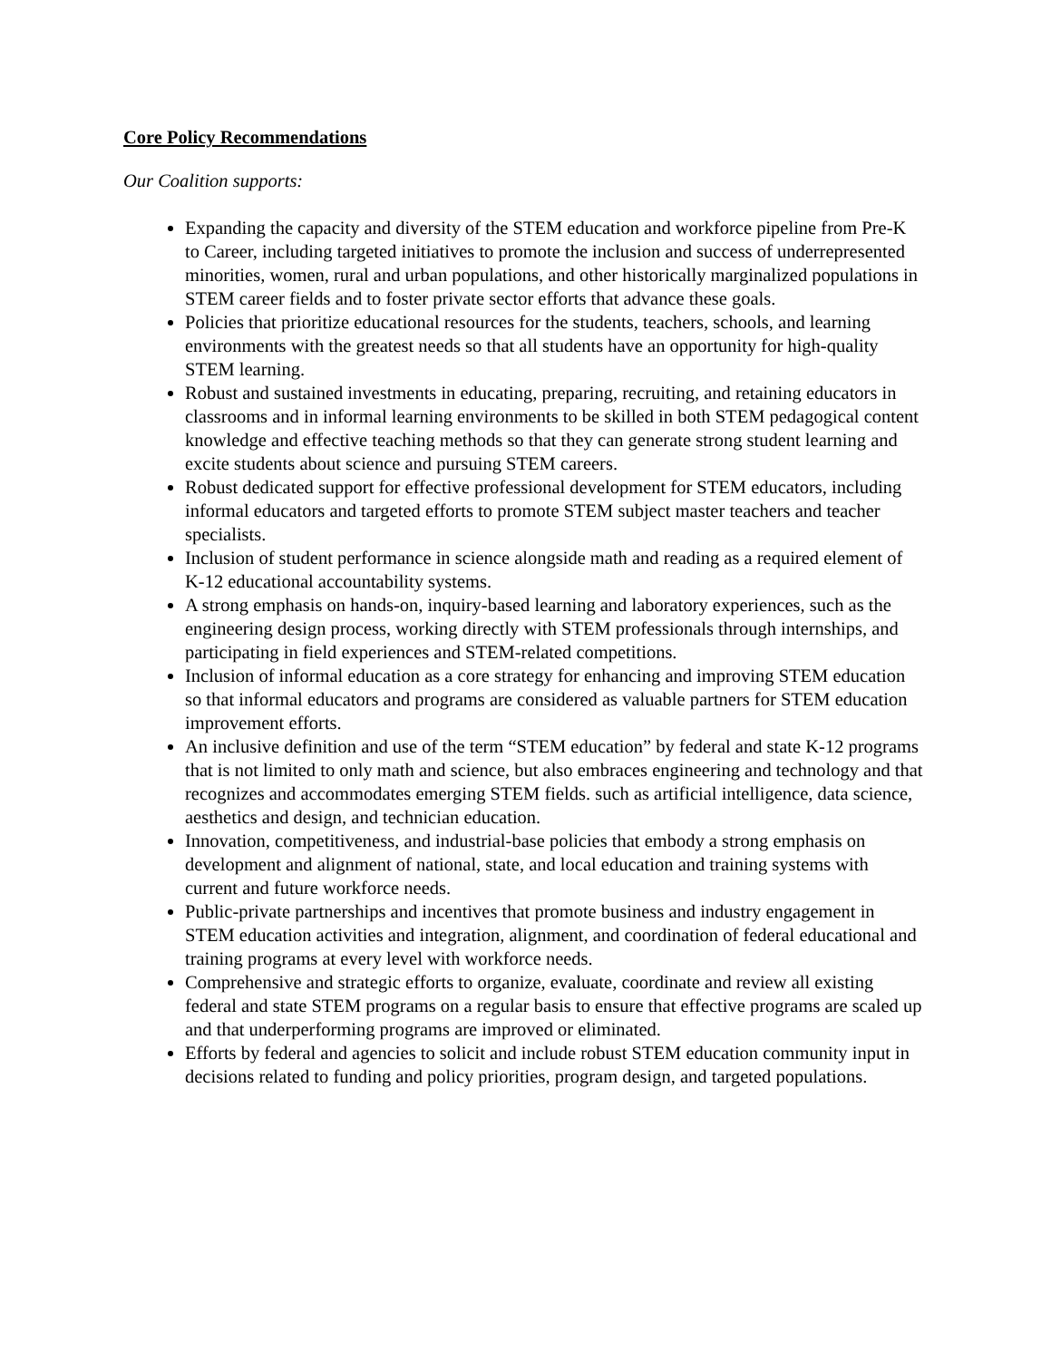Core Policy Recommendations
Our Coalition supports:
Expanding the capacity and diversity of the STEM education and workforce pipeline from Pre-K to Career, including targeted initiatives to promote the inclusion and success of underrepresented minorities, women, rural and urban populations, and other historically marginalized populations in STEM career fields and to foster private sector efforts that advance these goals.
Policies that prioritize educational resources for the students, teachers, schools, and learning environments with the greatest needs so that all students have an opportunity for high-quality STEM learning.
Robust and sustained investments in educating, preparing, recruiting, and retaining educators in classrooms and in informal learning environments to be skilled in both STEM pedagogical content knowledge and effective teaching methods so that they can generate strong student learning and excite students about science and pursuing STEM careers.
Robust dedicated support for effective professional development for STEM educators, including informal educators and targeted efforts to promote STEM subject master teachers and teacher specialists.
Inclusion of student performance in science alongside math and reading as a required element of K-12 educational accountability systems.
A strong emphasis on hands-on, inquiry-based learning and laboratory experiences, such as the engineering design process, working directly with STEM professionals through internships, and participating in field experiences and STEM-related competitions.
Inclusion of informal education as a core strategy for enhancing and improving STEM education so that informal educators and programs are considered as valuable partners for STEM education improvement efforts.
An inclusive definition and use of the term “STEM education” by federal and state K-12 programs that is not limited to only math and science, but also embraces engineering and technology and that recognizes and accommodates emerging STEM fields. such as artificial intelligence, data science, aesthetics and design, and technician education.
Innovation, competitiveness, and industrial-base policies that embody a strong emphasis on development and alignment of national, state, and local education and training systems with current and future workforce needs.
Public-private partnerships and incentives that promote business and industry engagement in STEM education activities and integration, alignment, and coordination of federal educational and training programs at every level with workforce needs.
Comprehensive and strategic efforts to organize, evaluate, coordinate and review all existing federal and state STEM programs on a regular basis to ensure that effective programs are scaled up and that underperforming programs are improved or eliminated.
Efforts by federal and agencies to solicit and include robust STEM education community input in decisions related to funding and policy priorities, program design, and targeted populations.